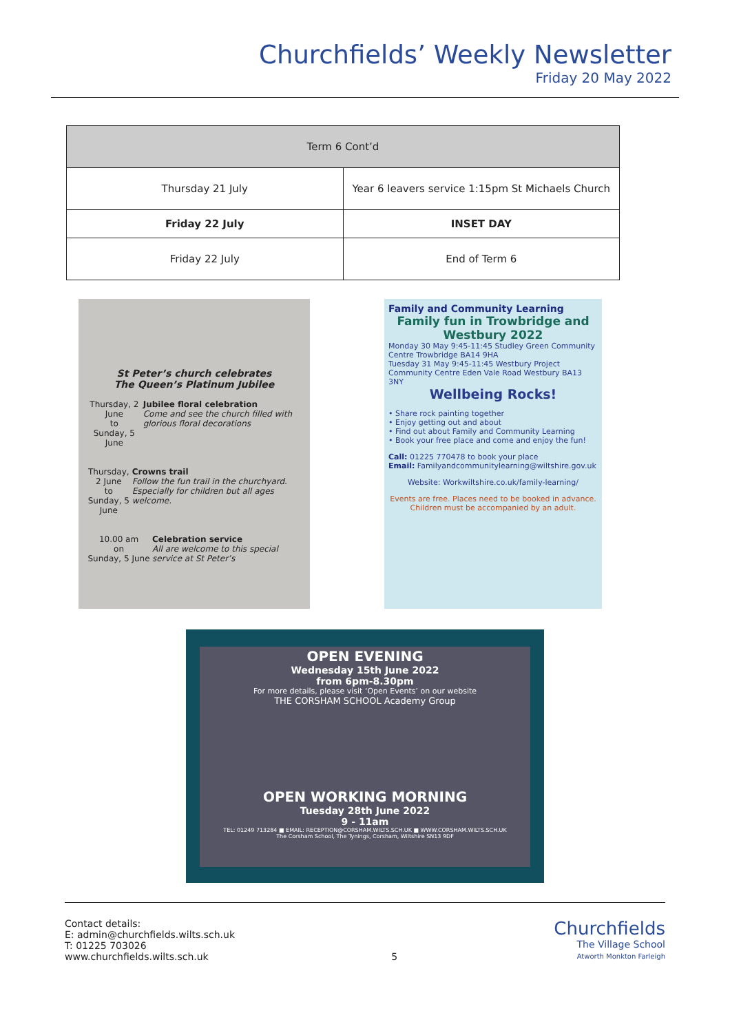Churchfields’ Weekly Newsletter
Friday 20 May 2022
| Term 6 Cont’d | |
| --- | --- |
| Thursday 21 July | Year 6 leavers service 1:15pm St Michaels Church |
| Friday 22 July | INSET DAY |
| Friday 22 July | End of Term 6 |
St Peter’s church celebrates
The Queen’s Platinum Jubilee
Thursday, 2 June
to
Sunday, 5 June
Jubilee floral celebration
Come and see the church filled with glorious floral decorations
Thursday, 2 June
to
Sunday, 5 June
Crowns trail
Follow the fun trail in the churchyard. Especially for children but all ages welcome.
10.00 am
on
Sunday, 5 June
Celebration service
All are welcome to this special service at St Peter’s
Family and Community Learning
Family fun in Trowbridge and Westbury 2022
Monday 30 May 9:45-11:45 Studley Green Community Centre Trowbridge BA14 9HA
Tuesday 31 May 9:45-11:45 Westbury Project Community Centre Eden Vale Road Westbury BA13 3NY
Wellbeing Rocks!
• Share rock painting together
• Enjoy getting out and about
• Find out about Family and Community Learning
• Book your free place and come and enjoy the fun!
Call: 01225 770478 to book your place
Email: Familyandcommunitylearning@wiltshire.gov.uk
Website: Workwiltshire.co.uk/family-learning/
Events are free. Places need to be booked in advance.
Children must be accompanied by an adult.
OPEN EVENING
Wednesday 15th June 2022
from 6pm-8.30pm
For more details, please visit ‘Open Events’ on our website
THE CORSHAM SCHOOL Academy Group
OPEN WORKING MORNING
Tuesday 28th June 2022
9 - 11am
TEL: 01249 713284 ■ EMAIL: RECEPTION@CORSHAM.WILTS.SCH.UK ■ WWW.CORSHAM.WILTS.SCH.UK
The Corsham School, The Tynings, Corsham, Wiltshire SN13 9DF
Contact details:
E: admin@churchfields.wilts.sch.uk
T: 01225 703026
www.churchfields.wilts.sch.uk
5
Churchfields
The Village School
Atworth Monkton Farleigh